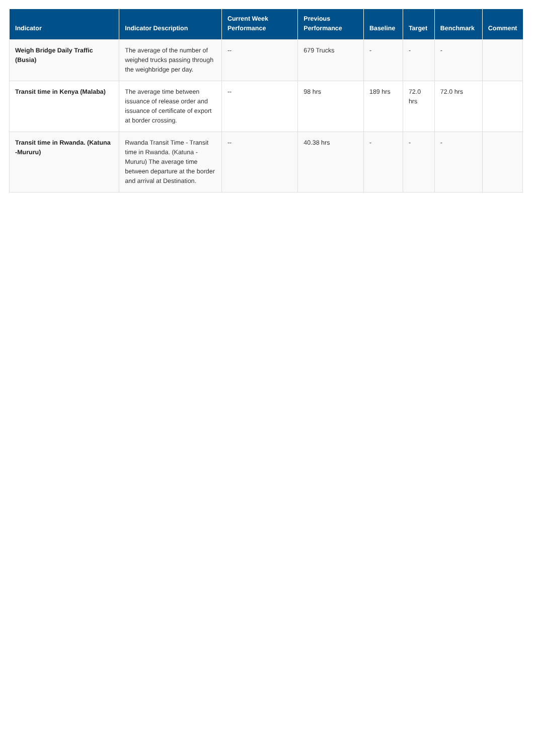| Indicator | Indicator Description | Current Week Performance | Previous Performance | Baseline | Target | Benchmark | Comment |
| --- | --- | --- | --- | --- | --- | --- | --- |
| Weigh Bridge Daily Traffic (Busia) | The average of the number of weighed trucks passing through the weighbridge per day. | -- | 679 Trucks | - | - | - | |
| Transit time in Kenya (Malaba) | The average time between issuance of release order and issuance of certificate of export at border crossing. | -- | 98 hrs | 189 hrs | 72.0 hrs | 72.0 hrs | |
| Transit time in Rwanda. (Katuna -Mururu) | Rwanda Transit Time - Transit time in Rwanda. (Katuna - Mururu) The average time between departure at the border and arrival at Destination. | -- | 40.38 hrs | - | - | - | |